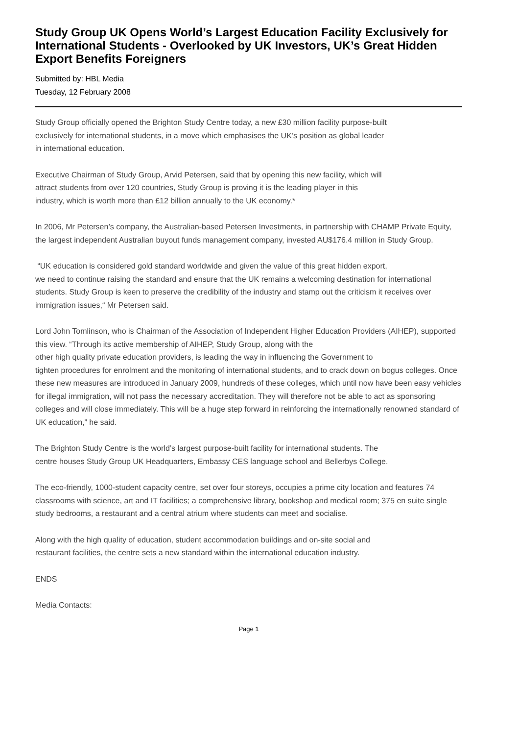Study Group UK Opens World’s Largest Education Facility Exclusively for International Students - Overlooked by UK Investors, UK’s Great Hidden Export Benefits Foreigners
Submitted by: HBL Media
Tuesday, 12 February 2008
Study Group officially opened the Brighton Study Centre today, a new £30 million facility purpose-built
exclusively for international students, in a move which emphasises the UK’s position as global leader
in international education.
Executive Chairman of Study Group, Arvid Petersen, said that by opening this new facility, which will
attract students from over 120 countries, Study Group is proving it is the leading player in this
industry, which is worth more than £12 billion annually to the UK economy.*
In 2006, Mr Petersen’s company, the Australian-based Petersen Investments, in partnership with CHAMP Private Equity, the largest independent Australian buyout funds management company, invested AU$176.4 million in Study Group.
“UK education is considered gold standard worldwide and given the value of this great hidden export,
we need to continue raising the standard and ensure that the UK remains a welcoming destination for international students. Study Group is keen to preserve the credibility of the industry and stamp out the criticism it receives over immigration issues,“ Mr Petersen said.
Lord John Tomlinson, who is Chairman of the Association of Independent Higher Education Providers (AIHEP), supported this view. “Through its active membership of AIHEP, Study Group, along with the
other high quality private education providers, is leading the way in influencing the Government to
tighten procedures for enrolment and the monitoring of international students, and to crack down on bogus colleges. Once these new measures are introduced in January 2009, hundreds of these colleges, which until now have been easy vehicles for illegal immigration, will not pass the necessary accreditation. They will therefore not be able to act as sponsoring colleges and will close immediately. This will be a huge step forward in reinforcing the internationally renowned standard of UK education,” he said.
The Brighton Study Centre is the world’s largest purpose-built facility for international students. The
centre houses Study Group UK Headquarters, Embassy CES language school and Bellerbys College.
The eco-friendly, 1000-student capacity centre, set over four storeys, occupies a prime city location and features 74 classrooms with science, art and IT facilities; a comprehensive library, bookshop and medical room; 375 en suite single study bedrooms, a restaurant and a central atrium where students can meet and socialise.
Along with the high quality of education, student accommodation buildings and on-site social and
restaurant facilities, the centre sets a new standard within the international education industry.
ENDS
Media Contacts:
Page 1